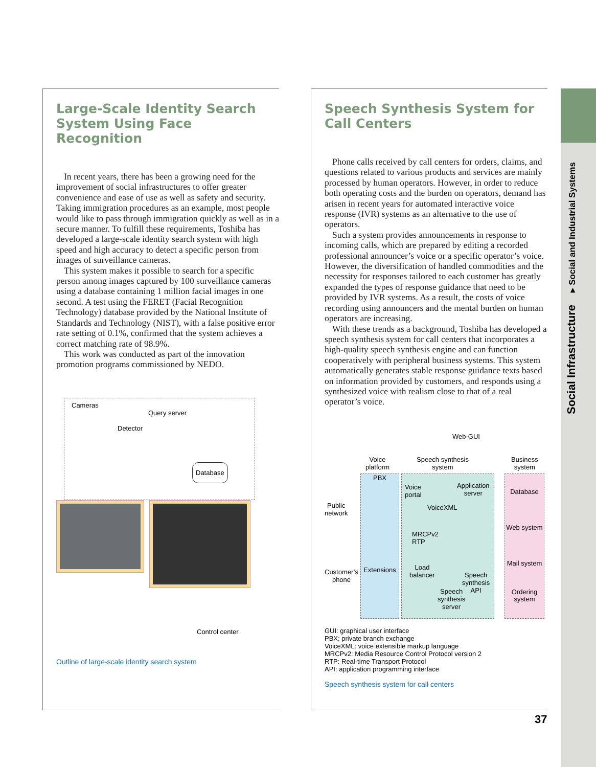Large-Scale Identity Search System Using Face Recognition
In recent years, there has been a growing need for the improvement of social infrastructures to offer greater convenience and ease of use as well as safety and security. Taking immigration procedures as an example, most people would like to pass through immigration quickly as well as in a secure manner. To fulfill these requirements, Toshiba has developed a large-scale identity search system with high speed and high accuracy to detect a specific person from images of surveillance cameras.
This system makes it possible to search for a specific person among images captured by 100 surveillance cameras using a database containing 1 million facial images in one second. A test using the FERET (Facial Recognition Technology) database provided by the National Institute of Standards and Technology (NIST), with a false positive error rate setting of 0.1%, confirmed that the system achieves a correct matching rate of 98.9%.
This work was conducted as part of the innovation promotion programs commissioned by NEDO.
Cameras
Query server
Detector
Database
Control center
Outline of large-scale identity search system
Speech Synthesis System for Call Centers
Phone calls received by call centers for orders, claims, and questions related to various products and services are mainly processed by human operators. However, in order to reduce both operating costs and the burden on operators, demand has arisen in recent years for automated interactive voice response (IVR) systems as an alternative to the use of operators.
Such a system provides announcements in response to incoming calls, which are prepared by editing a recorded professional announcer’s voice or a specific operator’s voice. However, the diversification of handled commodities and the necessity for responses tailored to each customer has greatly expanded the types of response guidance that need to be provided by IVR systems. As a result, the costs of voice recording using announcers and the mental burden on human operators are increasing.
With these trends as a background, Toshiba has developed a speech synthesis system for call centers that incorporates a high-quality speech synthesis engine and can function cooperatively with peripheral business systems. This system automatically generates stable response guidance texts based on information provided by customers, and responds using a synthesized voice with realism close to that of a real operator’s voice.
Web-GUI
Voice
platform
Speech synthesis
system
Business
system
Public
network
Customer’s
phone
PBX
Extensions
Voice
portal
Application
server
VoiceXML
MRCPv2
RTP
Load
balancer
Speech
synthesis
API
Speech
synthesis
server
Database
Web system
Mail system
Ordering
system
GUI: graphical user interface
PBX: private branch exchange
VoiceXML: voice extensible markup language
MRCPv2: Media Resource Control Protocol version 2
RTP: Real-time Transport Protocol
API: application programming interface
Speech synthesis system for call centers
Social Infrastructure ▸ Social and Industrial Systems
37